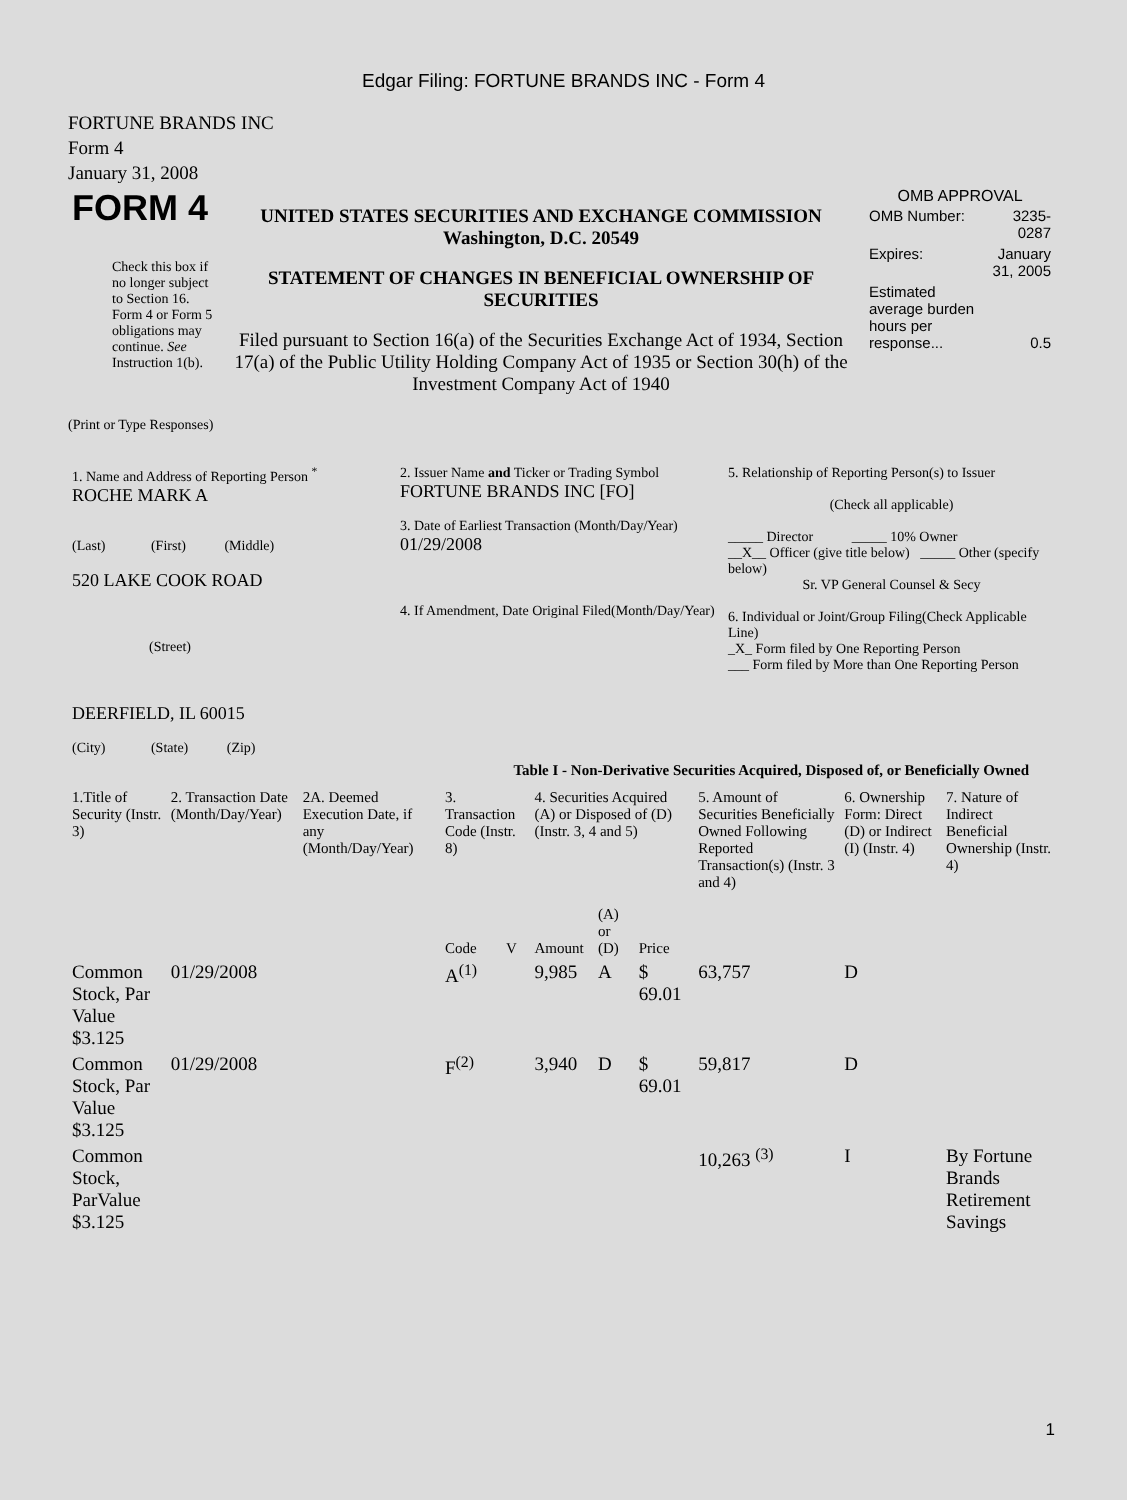Edgar Filing: FORTUNE BRANDS INC - Form 4
FORTUNE BRANDS INC
Form 4
January 31, 2008
| FORM 4 Check this box if no longer subject to Section 16. Form 4 or Form 5 obligations may continue. See Instruction 1(b). | UNITED STATES SECURITIES AND EXCHANGE COMMISSION Washington, D.C. 20549 STATEMENT OF CHANGES IN BENEFICIAL OWNERSHIP OF SECURITIES Filed pursuant to Section 16(a) of the Securities Exchange Act of 1934, Section 17(a) of the Public Utility Holding Company Act of 1935 or Section 30(h) of the Investment Company Act of 1940 | OMB APPROVAL / OMB Number: / 3235-0287 / / Expires: / January 31, 2005 / / Estimated average burden hours per response... / 0.5 / |
(Print or Type Responses)
| 1. Name and Address of Reporting Person <sup>*</sup> ROCHE MARK A (Last) (First) (Middle) 520 LAKE COOK ROAD (Street) DEERFIELD, IL 60015 (City) (State) (Zip) | 2. Issuer Name and Ticker or Trading Symbol FORTUNE BRANDS INC [FO] 3. Date of Earliest Transaction (Month/Day/Year) 01/29/2008 4. If Amendment, Date Original Filed(Month/Day/Year) | 5. Relationship of Reporting Person(s) to Issuer (Check all applicable) _____ Director _____ 10% Owner __X__ Officer (give title below) _____ Other (specify below) Sr. VP General Counsel & Secy 6. Individual or Joint/Group Filing(Check Applicable Line) _X_ Form filed by One Reporting Person ___ Form filed by More than One Reporting Person |
Table I - Non-Derivative Securities Acquired, Disposed of, or Beneficially Owned
| 1.Title of Security (Instr. 3) | 2. Transaction Date (Month/Day/Year) | 2A. Deemed Execution Date, if any (Month/Day/Year) | 3. Transaction Code (Instr. 8) | | 4. Securities Acquired (A) or Disposed of (D) (Instr. 3, 4 and 5) | | | 5. Amount of Securities Beneficially Owned Following Reported Transaction(s) (Instr. 3 and 4) | 6. Ownership Form: Direct (D) or Indirect (I) (Instr. 4) | 7. Nature of Indirect Beneficial Ownership (Instr. 4) |
| --- | --- | --- | --- | --- | --- | --- | --- | --- | --- | --- |
| | | | Code | V | Amount | (A) or (D) | Price | | | |
| Common Stock, Par Value $3.125 | 01/29/2008 | | A<sup>(1)</sup> | | 9,985 | A | $ 69.01 | 63,757 | D | |
| Common Stock, Par Value $3.125 | 01/29/2008 | | F<sup>(2)</sup> | | 3,940 | D | $ 69.01 | 59,817 | D | |
| Common Stock, ParValue $3.125 | | | | | | | | 10,263 <sup>(3)</sup> | I | By Fortune Brands Retirement Savings |
1